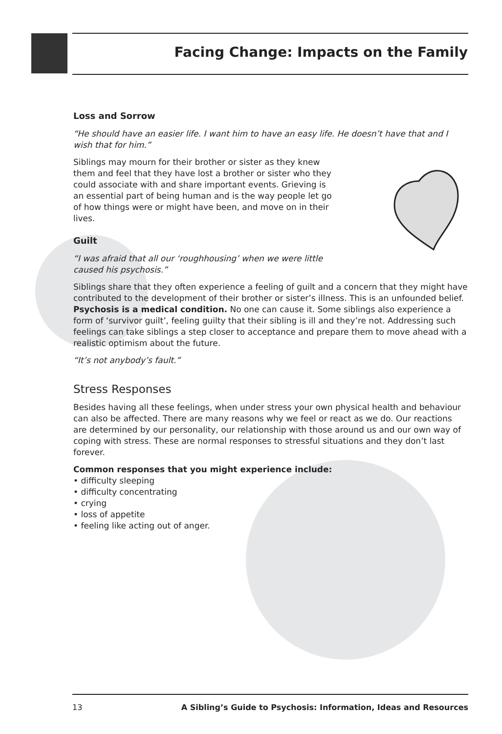Facing Change: Impacts on the Family
Loss and Sorrow
“He should have an easier life. I want him to have an easy life. He doesn’t have that and I wish that for him.”
Siblings may mourn for their brother or sister as they knew them and feel that they have lost a brother or sister who they could associate with and share important events. Grieving is an essential part of being human and is the way people let go of how things were or might have been, and move on in their lives.
Guilt
“I was afraid that all our ‘roughhousing’ when we were little
caused his psychosis.”
Siblings share that they often experience a feeling of guilt and a concern that they might have contributed to the development of their brother or sister’s illness. This is an unfounded belief. Psychosis is a medical condition. No one can cause it. Some siblings also experience a form of ‘survivor guilt’, feeling guilty that their sibling is ill and they’re not. Addressing such feelings can take siblings a step closer to acceptance and prepare them to move ahead with a realistic optimism about the future.
“It’s not anybody’s fault.”
Stress Responses
Besides having all these feelings, when under stress your own physical health and behaviour can also be affected. There are many reasons why we feel or react as we do. Our reactions are determined by our personality, our relationship with those around us and our own way of coping with stress. These are normal responses to stressful situations and they don’t last forever.
Common responses that you might experience include:
• difficulty sleeping
• difficulty concentrating
• crying
• loss of appetite
• feeling like acting out of anger.
13 A Sibling’s Guide to Psychosis: Information, Ideas and Resources